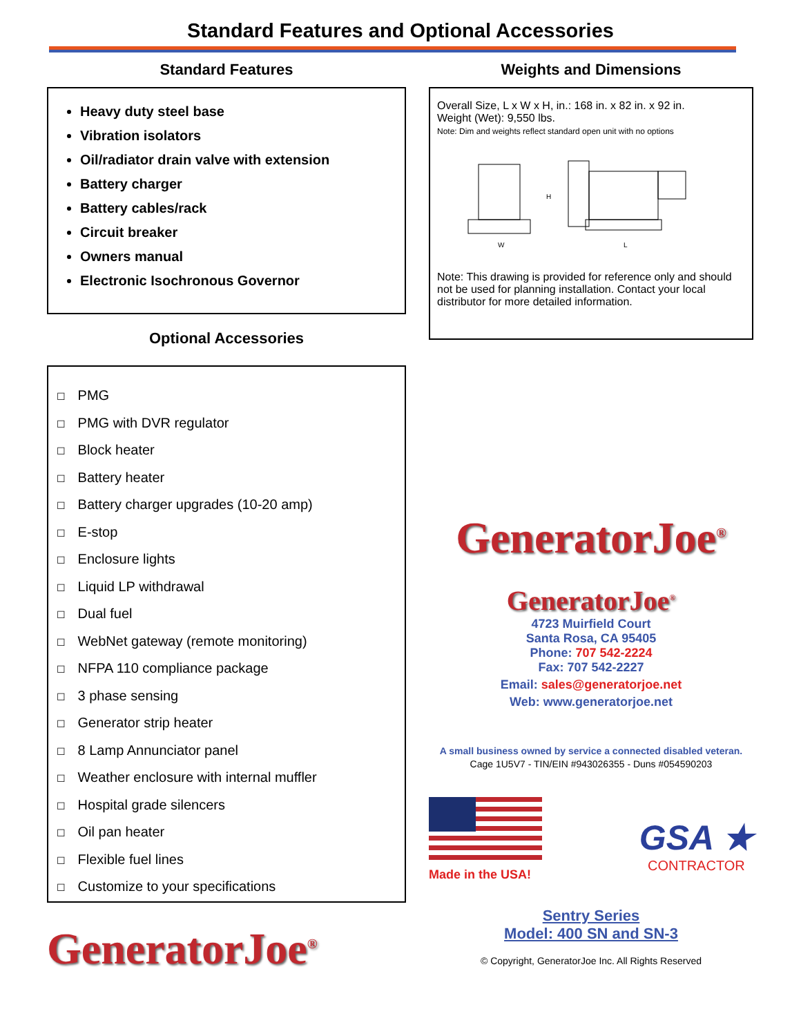Standard Features and Optional Accessories
Standard Features
Heavy duty steel base
Vibration isolators
Oil/radiator drain valve with extension
Battery charger
Battery cables/rack
Circuit breaker
Owners manual
Electronic Isochronous Governor
Optional Accessories
☐ PMG
☐ PMG with DVR regulator
☐ Block heater
☐ Battery heater
☐ Battery charger upgrades (10-20 amp)
☐ E-stop
☐ Enclosure lights
☐ Liquid LP withdrawal
☐ Dual fuel
☐ WebNet gateway (remote monitoring)
☐ NFPA 110 compliance package
☐ 3 phase sensing
☐ Generator strip heater
☐ 8 Lamp Annunciator panel
☐ Weather enclosure with internal muffler
☐ Hospital grade silencers
☐ Oil pan heater
☐ Flexible fuel lines
☐ Customize to your specifications
GeneratorJoe<sup>®</sup>
Weights and Dimensions
Overall Size, L x W x H, in.: 168 in. x 82 in. x 92 in.
Weight (Wet): 9,550 lbs.
Note: Dim and weights reflect standard open unit with no options
W
L
H
Note: This drawing is provided for reference only and should not be used for planning installation. Contact your local distributor for more detailed information.
GeneratorJoe<sup>®</sup>
GeneratorJoe<sup>®</sup>
4723 Muirfield Court
Santa Rosa, CA 95405
Phone: 707 542-2224
Fax: 707 542-2227
Email: sales@generatorjoe.net
Web: www.generatorjoe.net
A small business owned by service a connected disabled veteran.
Cage 1U5V7 - TIN/EIN #943026355 - Duns #054590203
Made in the USA!
GSA ★
CONTRACTOR
Sentry Series
Model: 400 SN and SN-3
© Copyright, GeneratorJoe Inc. All Rights Reserved